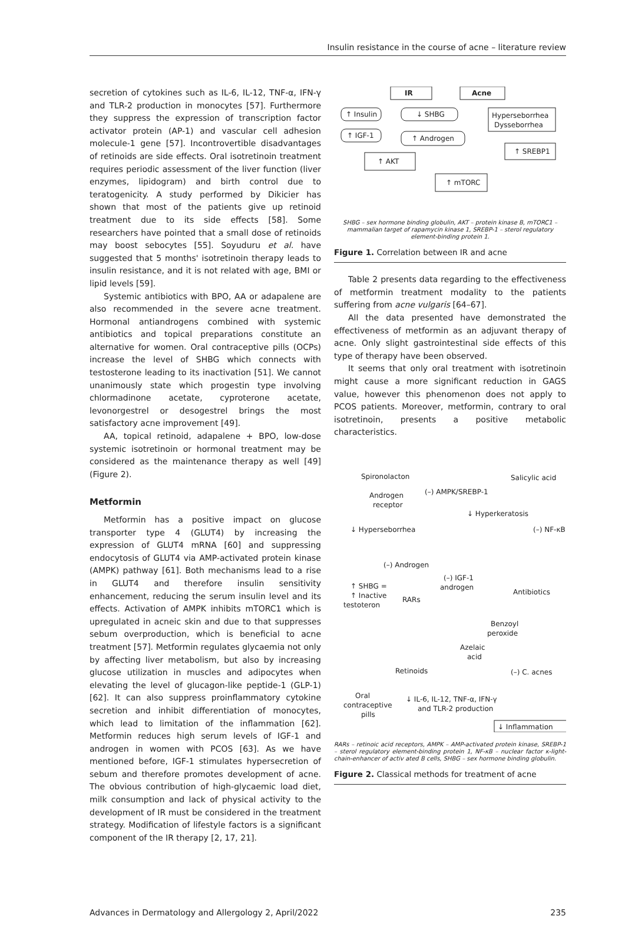Insulin resistance in the course of acne – literature review
secretion of cytokines such as IL-6, IL-12, TNF-α, IFN-γ and TLR-2 production in monocytes [57]. Furthermore they suppress the expression of transcription factor activator protein (AP-1) and vascular cell adhesion molecule-1 gene [57]. Incontrovertible disadvantages of retinoids are side effects. Oral isotretinoin treatment requires periodic assessment of the liver function (liver enzymes, lipidogram) and birth control due to teratogenicity. A study performed by Dikicier has shown that most of the patients give up retinoid treatment due to its side effects [58]. Some researchers have pointed that a small dose of retinoids may boost sebocytes [55]. Soyuduru et al. have suggested that 5 months' isotretinoin therapy leads to insulin resistance, and it is not related with age, BMI or lipid levels [59].
Systemic antibiotics with BPO, AA or adapalene are also recommended in the severe acne treatment. Hormonal antiandrogens combined with systemic antibiotics and topical preparations constitute an alternative for women. Oral contraceptive pills (OCPs) increase the level of SHBG which connects with testosterone leading to its inactivation [51]. We cannot unanimously state which progestin type involving chlormadinone acetate, cyproterone acetate, levonorgestrel or desogestrel brings the most satisfactory acne improvement [49].
AA, topical retinoid, adapalene + BPO, low-dose systemic isotretinoin or hormonal treatment may be considered as the maintenance therapy as well [49] (Figure 2).
Metformin
Metformin has a positive impact on glucose transporter type 4 (GLUT4) by increasing the expression of GLUT4 mRNA [60] and suppressing endocytosis of GLUT4 via AMP-activated protein kinase (AMPK) pathway [61]. Both mechanisms lead to a rise in GLUT4 and therefore insulin sensitivity enhancement, reducing the serum insulin level and its effects. Activation of AMPK inhibits mTORC1 which is upregulated in acneic skin and due to that suppresses sebum overproduction, which is beneficial to acne treatment [57]. Metformin regulates glycaemia not only by affecting liver metabolism, but also by increasing glucose utilization in muscles and adipocytes when elevating the level of glucagon-like peptide-1 (GLP-1) [62]. It can also suppress proinflammatory cytokine secretion and inhibit differentiation of monocytes, which lead to limitation of the inflammation [62]. Metformin reduces high serum levels of IGF-1 and androgen in women with PCOS [63]. As we have mentioned before, IGF-1 stimulates hypersecretion of sebum and therefore promotes development of acne. The obvious contribution of high-glycaemic load diet, milk consumption and lack of physical activity to the development of IR must be considered in the treatment strategy. Modification of lifestyle factors is a significant component of the IR therapy [2, 17, 21].
IR
Acne
↑ Insulin
↓ SHBG
Hyperseborrhea
Dysseborrhea
↑ IGF-1
↑ Androgen
↑ SREBP1
↑ AKT
↑ mTORC
SHBG – sex hormone binding globulin, AKT – protein kinase B, mTORC1 – mammalian target of rapamycin kinase 1, SREBP-1 – sterol regulatory element-binding protein 1.
Figure 1. Correlation between IR and acne
Table 2 presents data regarding to the effectiveness of metformin treatment modality to the patients suffering from acne vulgaris [64–67].
All the data presented have demonstrated the effectiveness of metformin as an adjuvant therapy of acne. Only slight gastrointestinal side effects of this type of therapy have been observed.
It seems that only oral treatment with isotretinoin might cause a more significant reduction in GAGS value, however this phenomenon does not apply to PCOS patients. Moreover, metformin, contrary to oral isotretinoin, presents a positive metabolic characteristics.
Spironolacton
Salicylic acid
Androgen
receptor
(–) AMPK/SREBP-1
↓ Hyperkeratosis
↓ Hyperseborrhea
(–) NF-κB
(–) Androgen
(–) IGF-1
androgen
↑ SHBG =
↑ Inactive
testoteron
RARs
Antibiotics
Benzoyl
peroxide
Azelaic
acid
Retinoids
(–) C. acnes
Oral
contraceptive
pills
↓ IL-6, IL-12, TNF-α, IFN-γ
and TLR-2 production
↓ Inflammation
RARs – retinoic acid receptors, AMPK – AMP-activated protein kinase, SREBP-1 – sterol regulatory element-binding protein 1, NF-κB – nuclear factor κ-light-chain-enhancer of activ ated B cells, SHBG – sex hormone binding globulin.
Figure 2. Classical methods for treatment of acne
Advances in Dermatology and Allergology 2, April/2022 235